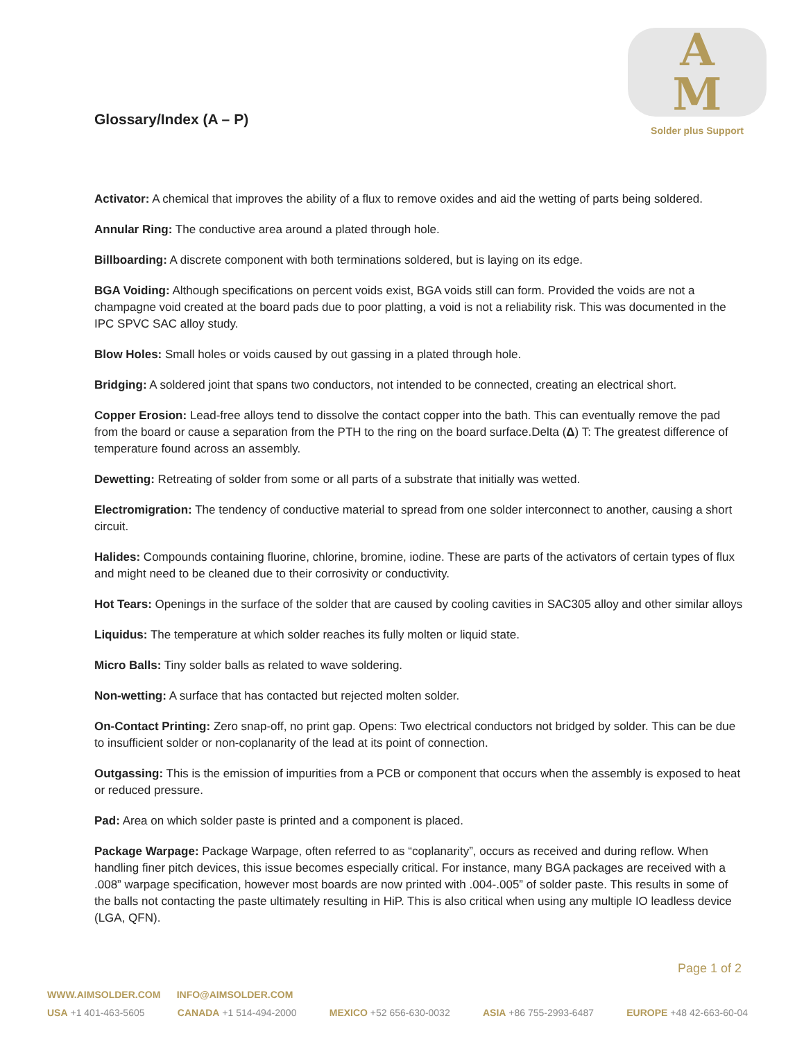A
M
Solder plus Support
Glossary/Index (A – P)
Activator: A chemical that improves the ability of a flux to remove oxides and aid the wetting of parts being soldered.
Annular Ring: The conductive area around a plated through hole.
Billboarding: A discrete component with both terminations soldered, but is laying on its edge.
BGA Voiding: Although specifications on percent voids exist, BGA voids still can form. Provided the voids are not a champagne void created at the board pads due to poor platting, a void is not a reliability risk. This was documented in the IPC SPVC SAC alloy study.
Blow Holes: Small holes or voids caused by out gassing in a plated through hole.
Bridging: A soldered joint that spans two conductors, not intended to be connected, creating an electrical short.
Copper Erosion: Lead-free alloys tend to dissolve the contact copper into the bath. This can eventually remove the pad from the board or cause a separation from the PTH to the ring on the board surface.Delta (Δ) T: The greatest difference of temperature found across an assembly.
Dewetting: Retreating of solder from some or all parts of a substrate that initially was wetted.
Electromigration: The tendency of conductive material to spread from one solder interconnect to another, causing a short circuit.
Halides: Compounds containing fluorine, chlorine, bromine, iodine. These are parts of the activators of certain types of flux and might need to be cleaned due to their corrosivity or conductivity.
Hot Tears: Openings in the surface of the solder that are caused by cooling cavities in SAC305 alloy and other similar alloys
Liquidus: The temperature at which solder reaches its fully molten or liquid state.
Micro Balls: Tiny solder balls as related to wave soldering.
Non-wetting: A surface that has contacted but rejected molten solder.
On-Contact Printing: Zero snap-off, no print gap. Opens: Two electrical conductors not bridged by solder. This can be due to insufficient solder or non-coplanarity of the lead at its point of connection.
Outgassing: This is the emission of impurities from a PCB or component that occurs when the assembly is exposed to heat or reduced pressure.
Pad: Area on which solder paste is printed and a component is placed.
Package Warpage: Package Warpage, often referred to as “coplanarity”, occurs as received and during reflow. When handling finer pitch devices, this issue becomes especially critical. For instance, many BGA packages are received with a .008” warpage specification, however most boards are now printed with .004-.005” of solder paste. This results in some of the balls not contacting the paste ultimately resulting in HiP. This is also critical when using any multiple IO leadless device (LGA, QFN).
Page 1 of 2
WWW.AIMSOLDER.COM INFO@AIMSOLDER.COM
USA +1 401-463-5605 CANADA +1 514-494-2000 MEXICO +52 656-630-0032 ASIA +86 755-2993-6487 EUROPE +48 42-663-60-04